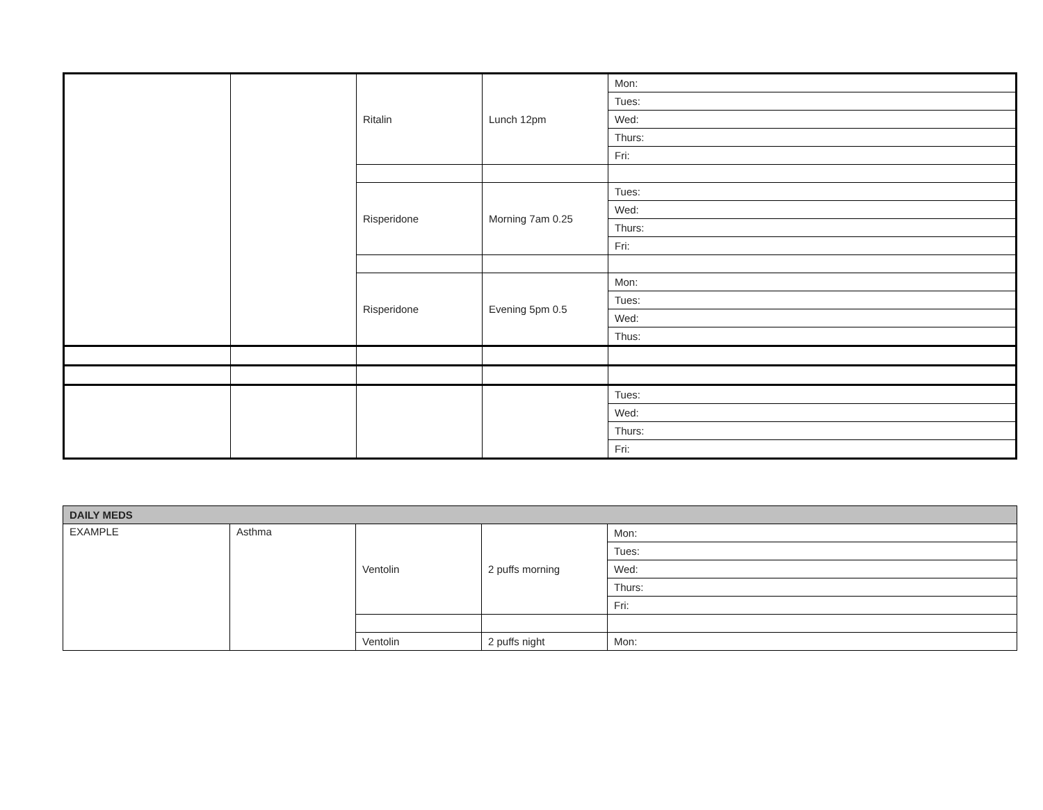| | | Ritalin | Lunch 12pm | Mon: |
| | | | | Tues: |
| | | | | Wed: |
| | | | | Thurs: |
| | | | | Fri: |
| | | Risperidone | Morning 7am 0.25 | Tues: |
| | | | | Wed: |
| | | | | Thurs: |
| | | | | Fri: |
| | | Risperidone | Evening 5pm 0.5 | Mon: |
| | | | | Tues: |
| | | | | Wed: |
| | | | | Thus: |
| | | | | Tues: |
| | | | | Wed: |
| | | | | Thurs: |
| | | | | Fri: |
| DAILY MEDS | | | | |
| EXAMPLE | Asthma | Ventolin | 2 puffs morning | Mon: |
| | | | | Tues: |
| | | | | Wed: |
| | | | | Thurs: |
| | | | | Fri: |
| | | Ventolin | 2 puffs night | Mon: |